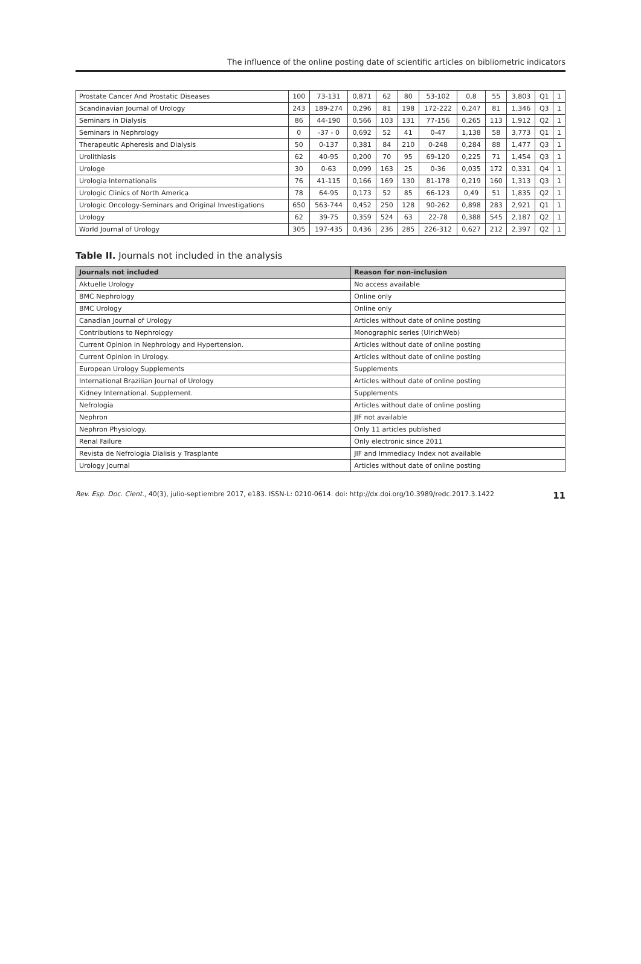The influence of the online posting date of scientific articles on bibliometric indicators
| Prostate Cancer And Prostatic Diseases | 100 | 73-131 | 0,871 | 62 | 80 | 53-102 | 0,8 | 55 | 3,803 | Q1 | 1 |
| Scandinavian Journal of Urology | 243 | 189-274 | 0,296 | 81 | 198 | 172-222 | 0,247 | 81 | 1,346 | Q3 | 1 |
| Seminars in Dialysis | 86 | 44-190 | 0,566 | 103 | 131 | 77-156 | 0,265 | 113 | 1,912 | Q2 | 1 |
| Seminars in Nephrology | 0 | -37 - 0 | 0,692 | 52 | 41 | 0-47 | 1,138 | 58 | 3,773 | Q1 | 1 |
| Therapeutic Apheresis and Dialysis | 50 | 0-137 | 0,381 | 84 | 210 | 0-248 | 0,284 | 88 | 1,477 | Q3 | 1 |
| Urolithiasis | 62 | 40-95 | 0,200 | 70 | 95 | 69-120 | 0,225 | 71 | 1,454 | Q3 | 1 |
| Urologe | 30 | 0-63 | 0,099 | 163 | 25 | 0-36 | 0,035 | 172 | 0,331 | Q4 | 1 |
| Urologia Internationalis | 76 | 41-115 | 0,166 | 169 | 130 | 81-178 | 0,219 | 160 | 1,313 | Q3 | 1 |
| Urologic Clinics of North America | 78 | 64-95 | 0,173 | 52 | 85 | 66-123 | 0,49 | 51 | 1,835 | Q2 | 1 |
| Urologic Oncology-Seminars and Original Investigations | 650 | 563-744 | 0,452 | 250 | 128 | 90-262 | 0,898 | 283 | 2,921 | Q1 | 1 |
| Urology | 62 | 39-75 | 0,359 | 524 | 63 | 22-78 | 0,388 | 545 | 2,187 | Q2 | 1 |
| World Journal of Urology | 305 | 197-435 | 0,436 | 236 | 285 | 226-312 | 0,627 | 212 | 2,397 | Q2 | 1 |
Table II. Journals not included in the analysis
| Journals not included | Reason for non-inclusion |
| --- | --- |
| Aktuelle Urology | No access available |
| BMC Nephrology | Online only |
| BMC Urology | Online only |
| Canadian Journal of Urology | Articles without date of online posting |
| Contributions to Nephrology | Monographic series (UlrichWeb) |
| Current Opinion in Nephrology and Hypertension. | Articles without date of online posting |
| Current Opinion in Urology. | Articles without date of online posting |
| European Urology Supplements | Supplements |
| International Brazilian Journal of Urology | Articles without date of online posting |
| Kidney International. Supplement. | Supplements |
| Nefrologia | Articles without date of online posting |
| Nephron | JIF not available |
| Nephron Physiology. | Only 11 articles published |
| Renal Failure | Only electronic since 2011 |
| Revista de Nefrologia Dialisis y Trasplante | JIF and Immediacy Index not available |
| Urology Journal | Articles without date of online posting |
Rev. Esp. Doc. Cient., 40(3), julio-septiembre 2017, e183. ISSN-L: 0210-0614. doi: http://dx.doi.org/10.3989/redc.2017.3.1422 11